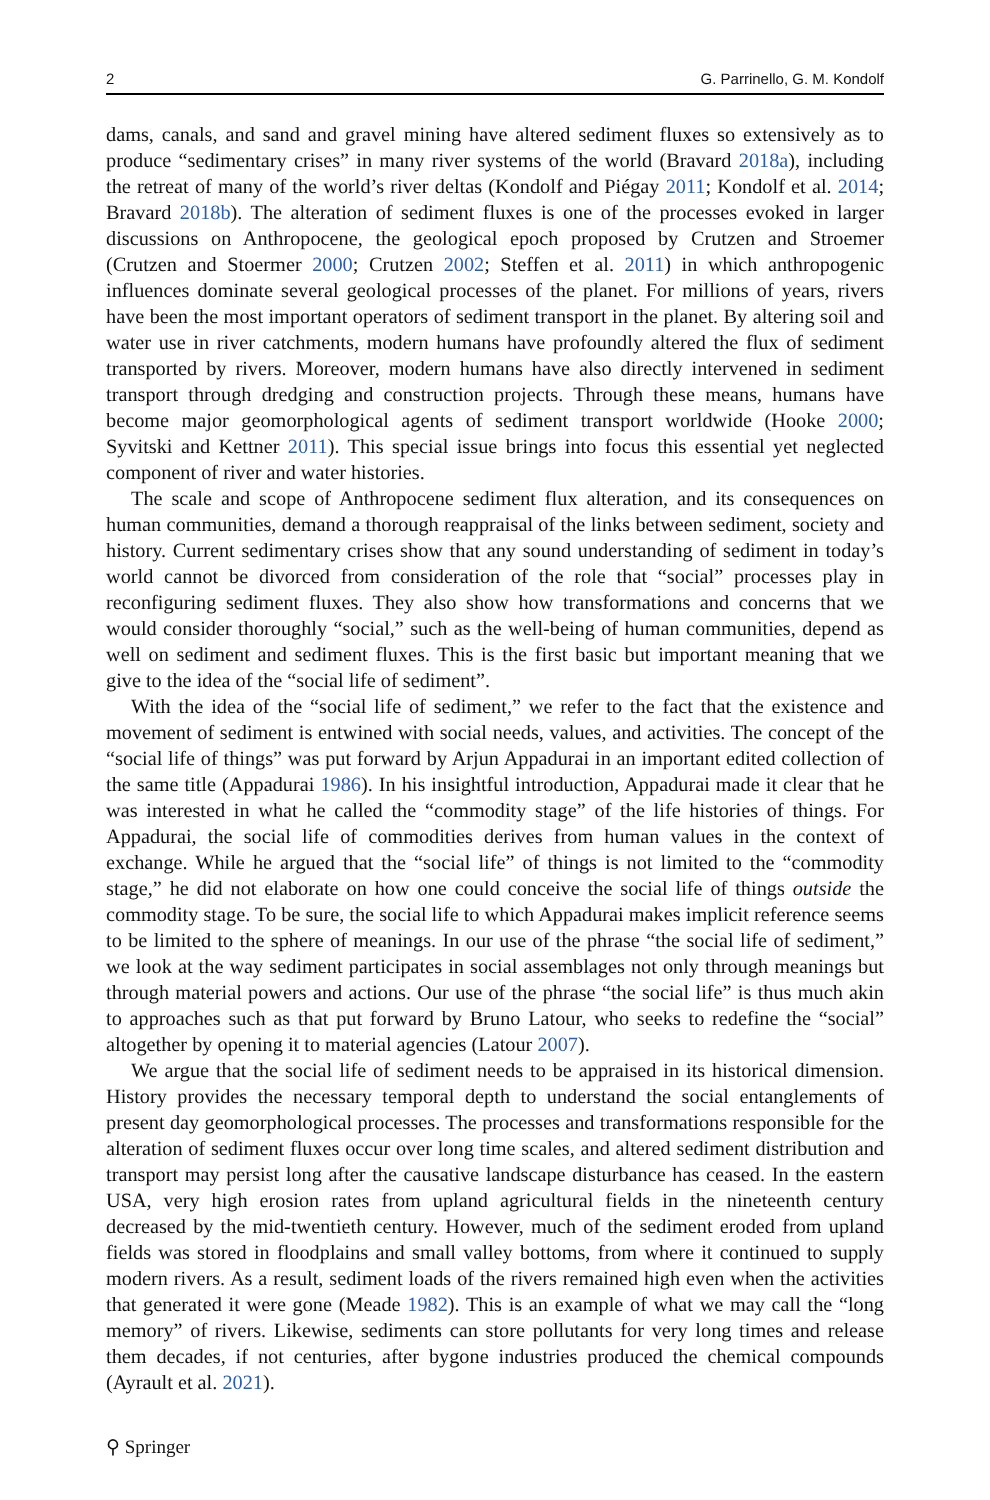2 G. Parrinello, G. M. Kondolf
dams, canals, and sand and gravel mining have altered sediment fluxes so extensively as to produce “sedimentary crises” in many river systems of the world (Bravard 2018a), including the retreat of many of the world’s river deltas (Kondolf and Piégay 2011; Kondolf et al. 2014; Bravard 2018b). The alteration of sediment fluxes is one of the processes evoked in larger discussions on Anthropocene, the geological epoch proposed by Crutzen and Stroemer (Crutzen and Stoermer 2000; Crutzen 2002; Steffen et al. 2011) in which anthropogenic influences dominate several geological processes of the planet. For millions of years, rivers have been the most important operators of sediment transport in the planet. By altering soil and water use in river catchments, modern humans have profoundly altered the flux of sediment transported by rivers. Moreover, modern humans have also directly intervened in sediment transport through dredging and construction projects. Through these means, humans have become major geomorphological agents of sediment transport worldwide (Hooke 2000; Syvitski and Kettner 2011). This special issue brings into focus this essential yet neglected component of river and water histories.
The scale and scope of Anthropocene sediment flux alteration, and its consequences on human communities, demand a thorough reappraisal of the links between sediment, society and history. Current sedimentary crises show that any sound understanding of sediment in today’s world cannot be divorced from consideration of the role that “social” processes play in reconfiguring sediment fluxes. They also show how transformations and concerns that we would consider thoroughly “social,” such as the well-being of human communities, depend as well on sediment and sediment fluxes. This is the first basic but important meaning that we give to the idea of the “social life of sediment”.
With the idea of the “social life of sediment,” we refer to the fact that the existence and movement of sediment is entwined with social needs, values, and activities. The concept of the “social life of things” was put forward by Arjun Appadurai in an important edited collection of the same title (Appadurai 1986). In his insightful introduction, Appadurai made it clear that he was interested in what he called the “commodity stage” of the life histories of things. For Appadurai, the social life of commodities derives from human values in the context of exchange. While he argued that the “social life” of things is not limited to the “commodity stage,” he did not elaborate on how one could conceive the social life of things outside the commodity stage. To be sure, the social life to which Appadurai makes implicit reference seems to be limited to the sphere of meanings. In our use of the phrase “the social life of sediment,” we look at the way sediment participates in social assemblages not only through meanings but through material powers and actions. Our use of the phrase “the social life” is thus much akin to approaches such as that put forward by Bruno Latour, who seeks to redefine the “social” altogether by opening it to material agencies (Latour 2007).
We argue that the social life of sediment needs to be appraised in its historical dimension. History provides the necessary temporal depth to understand the social entanglements of present day geomorphological processes. The processes and transformations responsible for the alteration of sediment fluxes occur over long time scales, and altered sediment distribution and transport may persist long after the causative landscape disturbance has ceased. In the eastern USA, very high erosion rates from upland agricultural fields in the nineteenth century decreased by the mid-twentieth century. However, much of the sediment eroded from upland fields was stored in floodplains and small valley bottoms, from where it continued to supply modern rivers. As a result, sediment loads of the rivers remained high even when the activities that generated it were gone (Meade 1982). This is an example of what we may call the “long memory” of rivers. Likewise, sediments can store pollutants for very long times and release them decades, if not centuries, after bygone industries produced the chemical compounds (Ayrault et al. 2021).
⚲ Springer